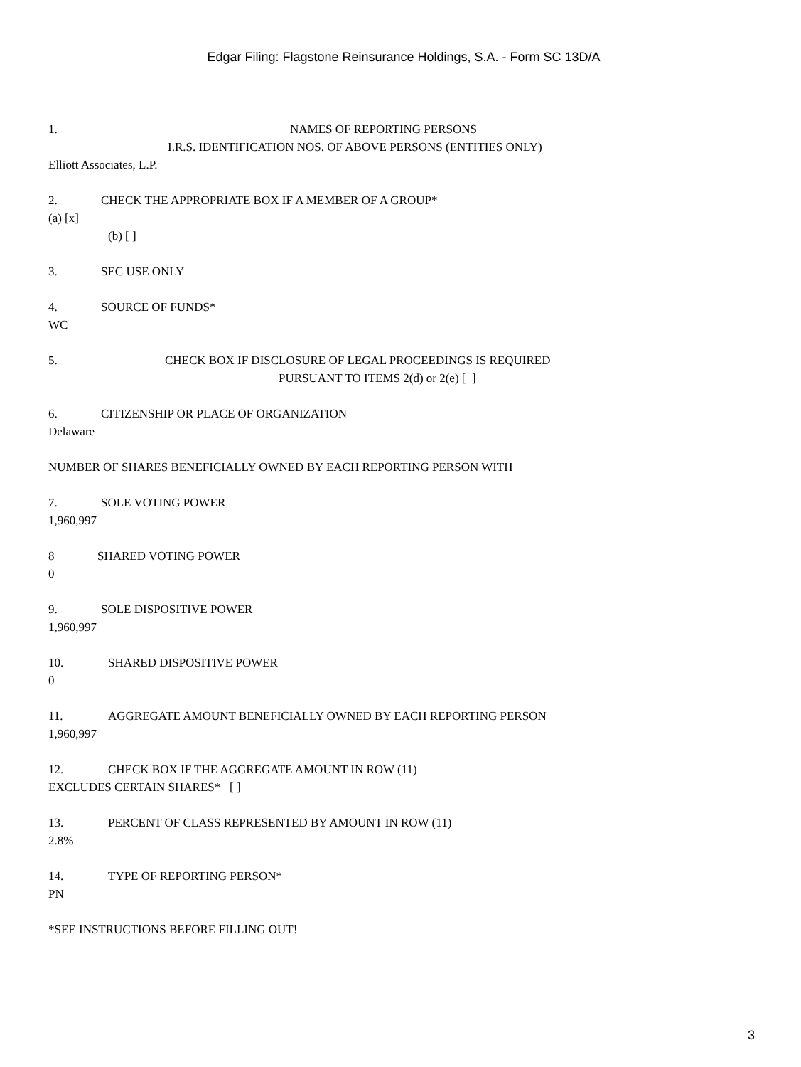Edgar Filing: Flagstone Reinsurance Holdings, S.A. - Form SC 13D/A
1. NAMES OF REPORTING PERSONS
I.R.S. IDENTIFICATION NOS. OF ABOVE PERSONS (ENTITIES ONLY)
Elliott Associates, L.P.
2. CHECK THE APPROPRIATE BOX IF A MEMBER OF A GROUP*
(a) [x]
(b) [ ]
3. SEC USE ONLY
4. SOURCE OF FUNDS*
WC
5. CHECK BOX IF DISCLOSURE OF LEGAL PROCEEDINGS IS REQUIRED
PURSUANT TO ITEMS 2(d) or 2(e) [ ]
6. CITIZENSHIP OR PLACE OF ORGANIZATION
Delaware
NUMBER OF SHARES BENEFICIALLY OWNED BY EACH REPORTING PERSON WITH
7. SOLE VOTING POWER
1,960,997
8 SHARED VOTING POWER
0
9. SOLE DISPOSITIVE POWER
1,960,997
10. SHARED DISPOSITIVE POWER
0
11. AGGREGATE AMOUNT BENEFICIALLY OWNED BY EACH REPORTING PERSON
1,960,997
12. CHECK BOX IF THE AGGREGATE AMOUNT IN ROW (11)
EXCLUDES CERTAIN SHARES* [ ]
13. PERCENT OF CLASS REPRESENTED BY AMOUNT IN ROW (11)
2.8%
14. TYPE OF REPORTING PERSON*
PN
*SEE INSTRUCTIONS BEFORE FILLING OUT!
3